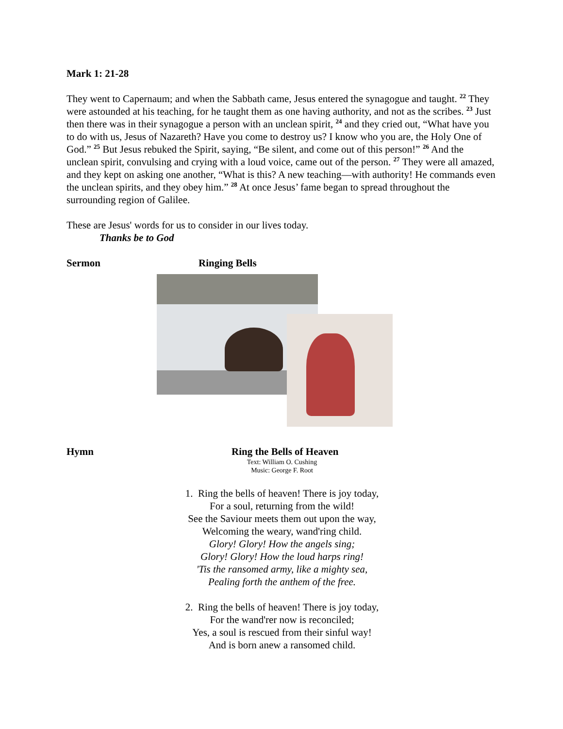Mark 1: 21-28
They went to Capernaum; and when the Sabbath came, Jesus entered the synagogue and taught. <sup>22</sup> They were astounded at his teaching, for he taught them as one having authority, and not as the scribes. <sup>23</sup> Just then there was in their synagogue a person with an unclean spirit, <sup>24</sup> and they cried out, “What have you to do with us, Jesus of Nazareth? Have you come to destroy us? I know who you are, the Holy One of God.” <sup>25</sup> But Jesus rebuked the Spirit, saying, “Be silent, and come out of this person!” <sup>26</sup> And the unclean spirit, convulsing and crying with a loud voice, came out of the person. <sup>27</sup> They were all amazed, and they kept on asking one another, “What is this? A new teaching—with authority! He commands even the unclean spirits, and they obey him.” <sup>28</sup> At once Jesus’ fame began to spread throughout the surrounding region of Galilee.
These are Jesus' words for us to consider in our lives today.
Thanks be to God
Sermon Ringing Bells
Hymn Ring the Bells of Heaven
Text: William O. Cushing
Music: George F. Root
1. Ring the bells of heaven! There is joy today,
For a soul, returning from the wild!
See the Saviour meets them out upon the way,
Welcoming the weary, wand'ring child.
Glory! Glory! How the angels sing;
Glory! Glory! How the loud harps ring!
'Tis the ransomed army, like a mighty sea,
Pealing forth the anthem of the free.
2. Ring the bells of heaven! There is joy today,
For the wand'rer now is reconciled;
Yes, a soul is rescued from their sinful way!
And is born anew a ransomed child.